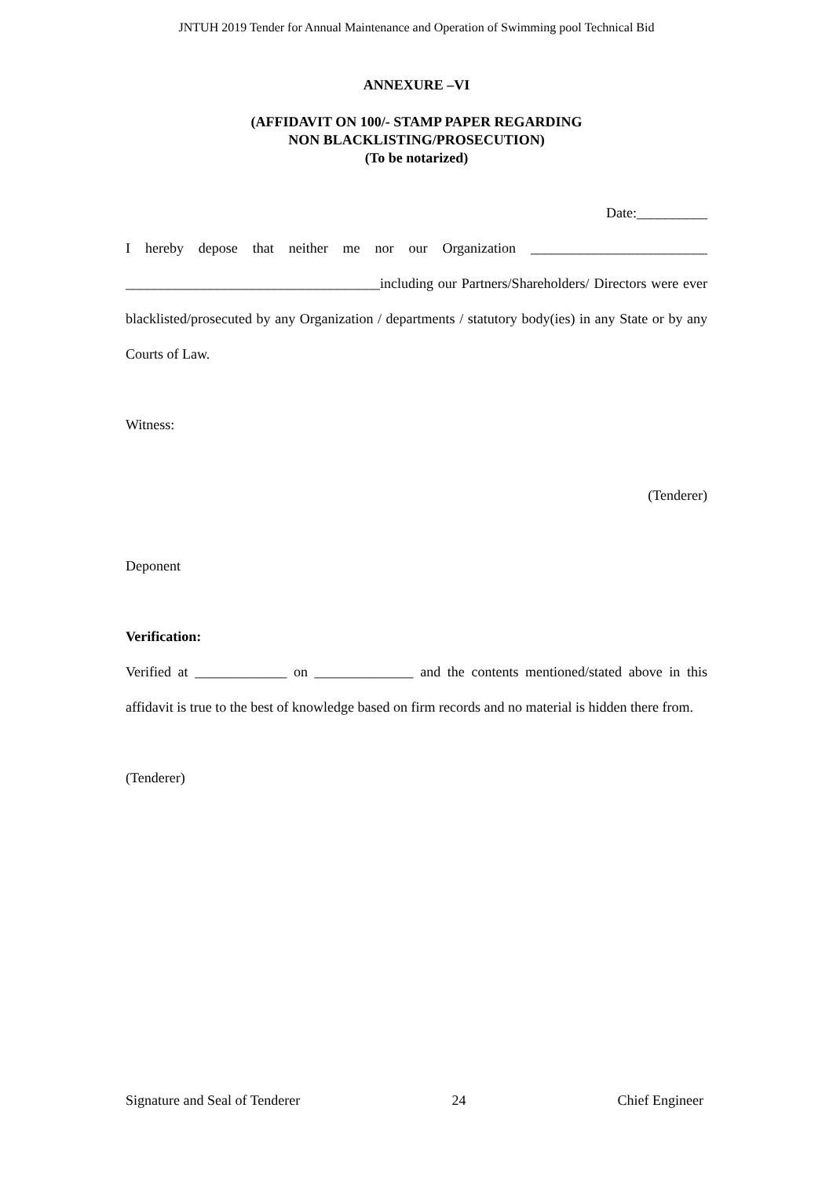JNTUH 2019 Tender for Annual Maintenance and Operation of Swimming pool Technical Bid
ANNEXURE –VI
(AFFIDAVIT ON 100/- STAMP PAPER REGARDING
NON BLACKLISTING/PROSECUTION)
(To be notarized)
Date:__________
I hereby depose that neither me nor our Organization _________________________ ____________________________________including our Partners/Shareholders/ Directors were ever blacklisted/prosecuted by any Organization / departments / statutory body(ies) in any State or by any Courts of Law.
Witness:
(Tenderer)
Deponent
Verification:
Verified at _____________ on ______________ and the contents mentioned/stated above in this affidavit is true to the best of knowledge based on firm records and no material is hidden there from.
(Tenderer)
Signature and Seal of Tenderer 24 Chief Engineer